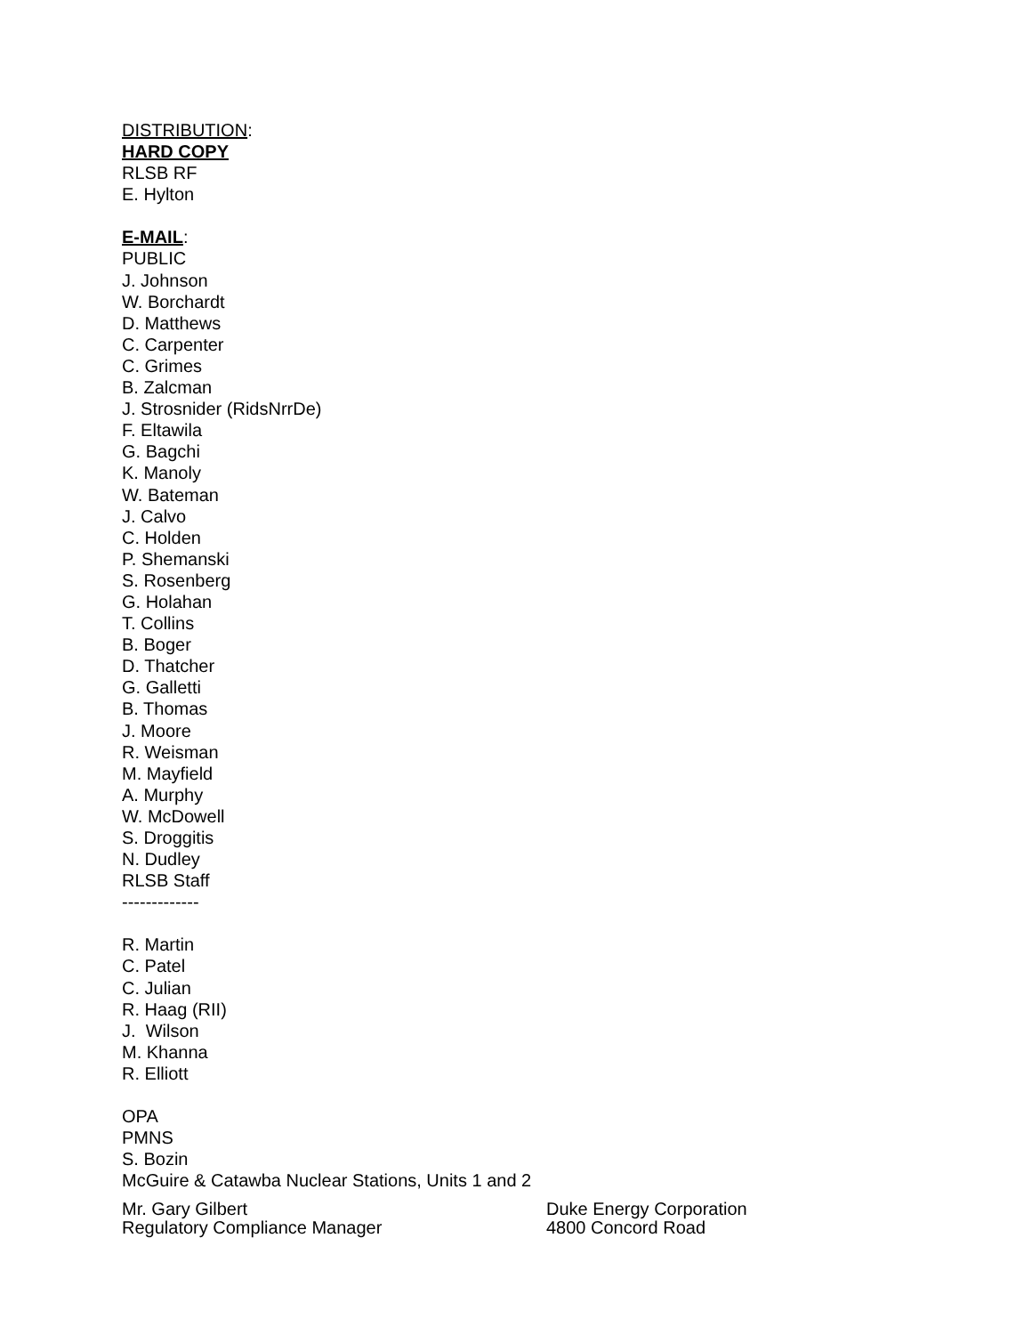DISTRIBUTION:
HARD COPY
RLSB RF
E. Hylton
E-MAIL:
PUBLIC
J. Johnson
W. Borchardt
D. Matthews
C. Carpenter
C. Grimes
B. Zalcman
J. Strosnider (RidsNrrDe)
F. Eltawila
G. Bagchi
K. Manoly
W. Bateman
J. Calvo
C. Holden
P. Shemanski
S. Rosenberg
G. Holahan
T. Collins
B. Boger
D. Thatcher
G. Galletti
B. Thomas
J. Moore
R. Weisman
M. Mayfield
A. Murphy
W. McDowell
S. Droggitis
N. Dudley
RLSB Staff
-------------
R. Martin
C. Patel
C. Julian
R. Haag (RII)
J. Wilson
M. Khanna
R. Elliott
OPA
PMNS
S. Bozin
McGuire & Catawba Nuclear Stations, Units 1 and 2
Mr. Gary Gilbert
Regulatory Compliance Manager
Duke Energy Corporation
4800 Concord Road